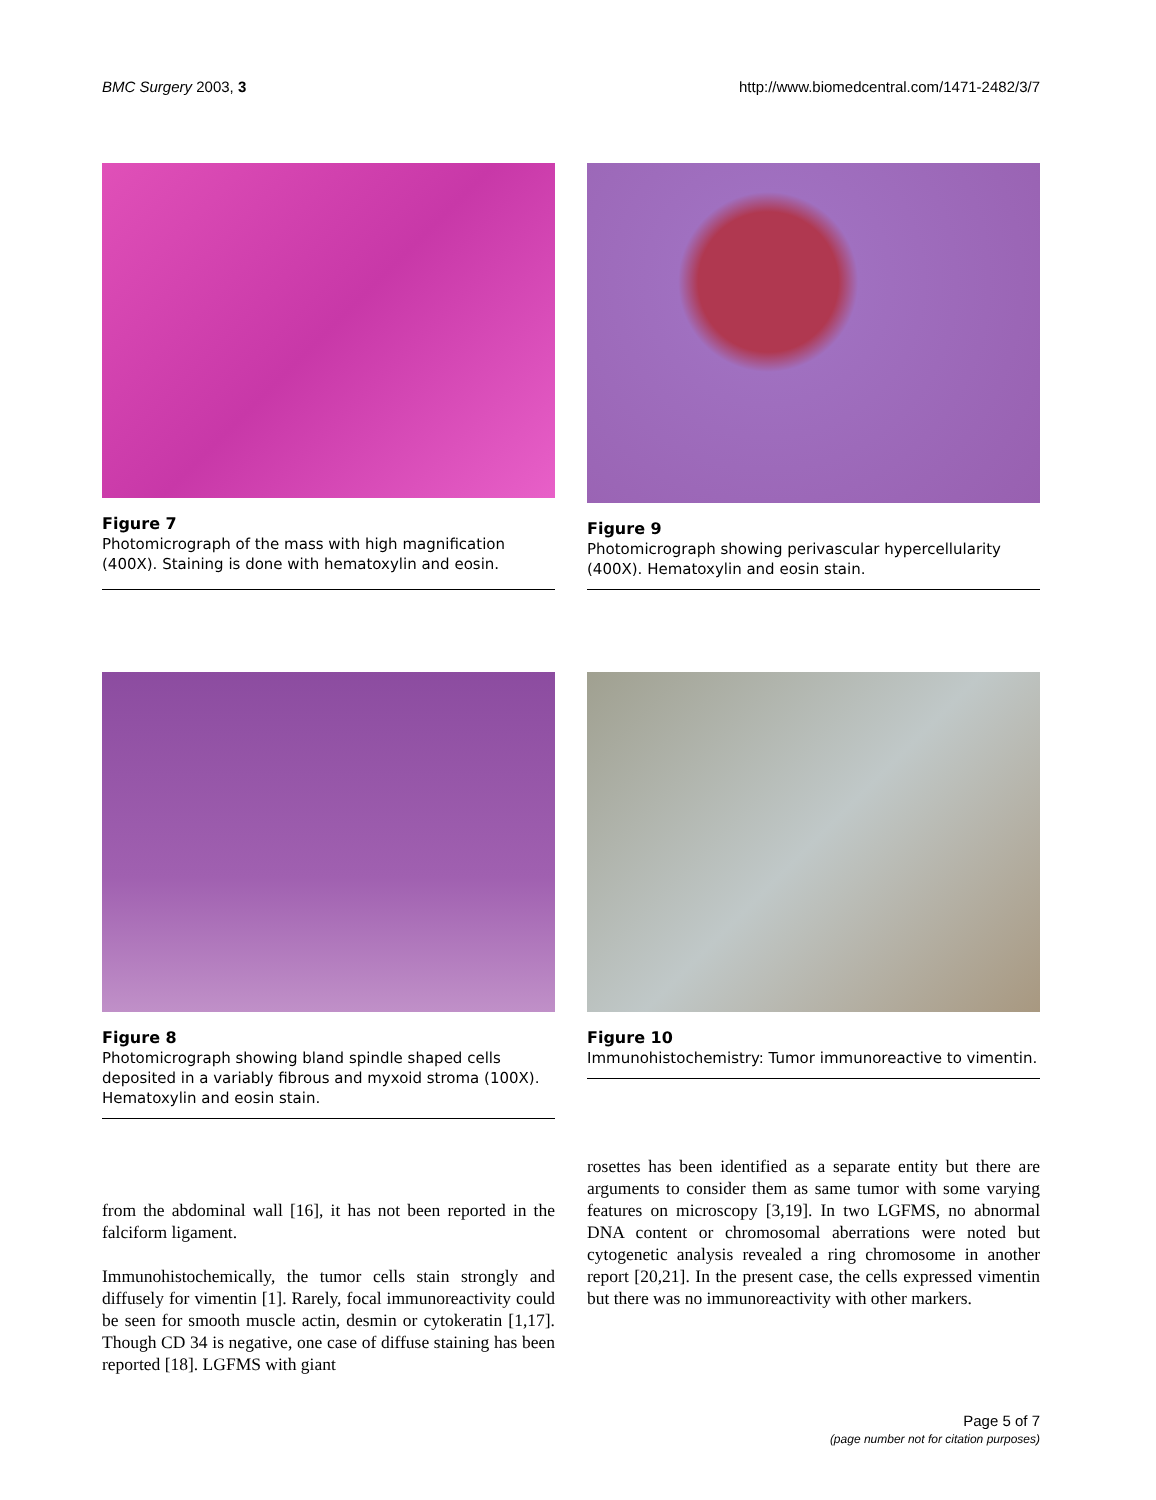BMC Surgery 2003, 3 http://www.biomedcentral.com/1471-2482/3/7
Figure 7
Photomicrograph of the mass with high magnification (400X). Staining is done with hematoxylin and eosin.
Figure 9
Photomicrograph showing perivascular hypercellularity (400X). Hematoxylin and eosin stain.
Figure 8
Photomicrograph showing bland spindle shaped cells deposited in a variably fibrous and myxoid stroma (100X). Hematoxylin and eosin stain.
Figure 10
Immunohistochemistry: Tumor immunoreactive to vimentin.
from the abdominal wall [16], it has not been reported in the falciform ligament.
Immunohistochemically, the tumor cells stain strongly and diffusely for vimentin [1]. Rarely, focal immunoreactivity could be seen for smooth muscle actin, desmin or cytokeratin [1,17]. Though CD 34 is negative, one case of diffuse staining has been reported [18]. LGFMS with giant
rosettes has been identified as a separate entity but there are arguments to consider them as same tumor with some varying features on microscopy [3,19]. In two LGFMS, no abnormal DNA content or chromosomal aberrations were noted but cytogenetic analysis revealed a ring chromosome in another report [20,21]. In the present case, the cells expressed vimentin but there was no immunoreactivity with other markers.
Page 5 of 7
(page number not for citation purposes)